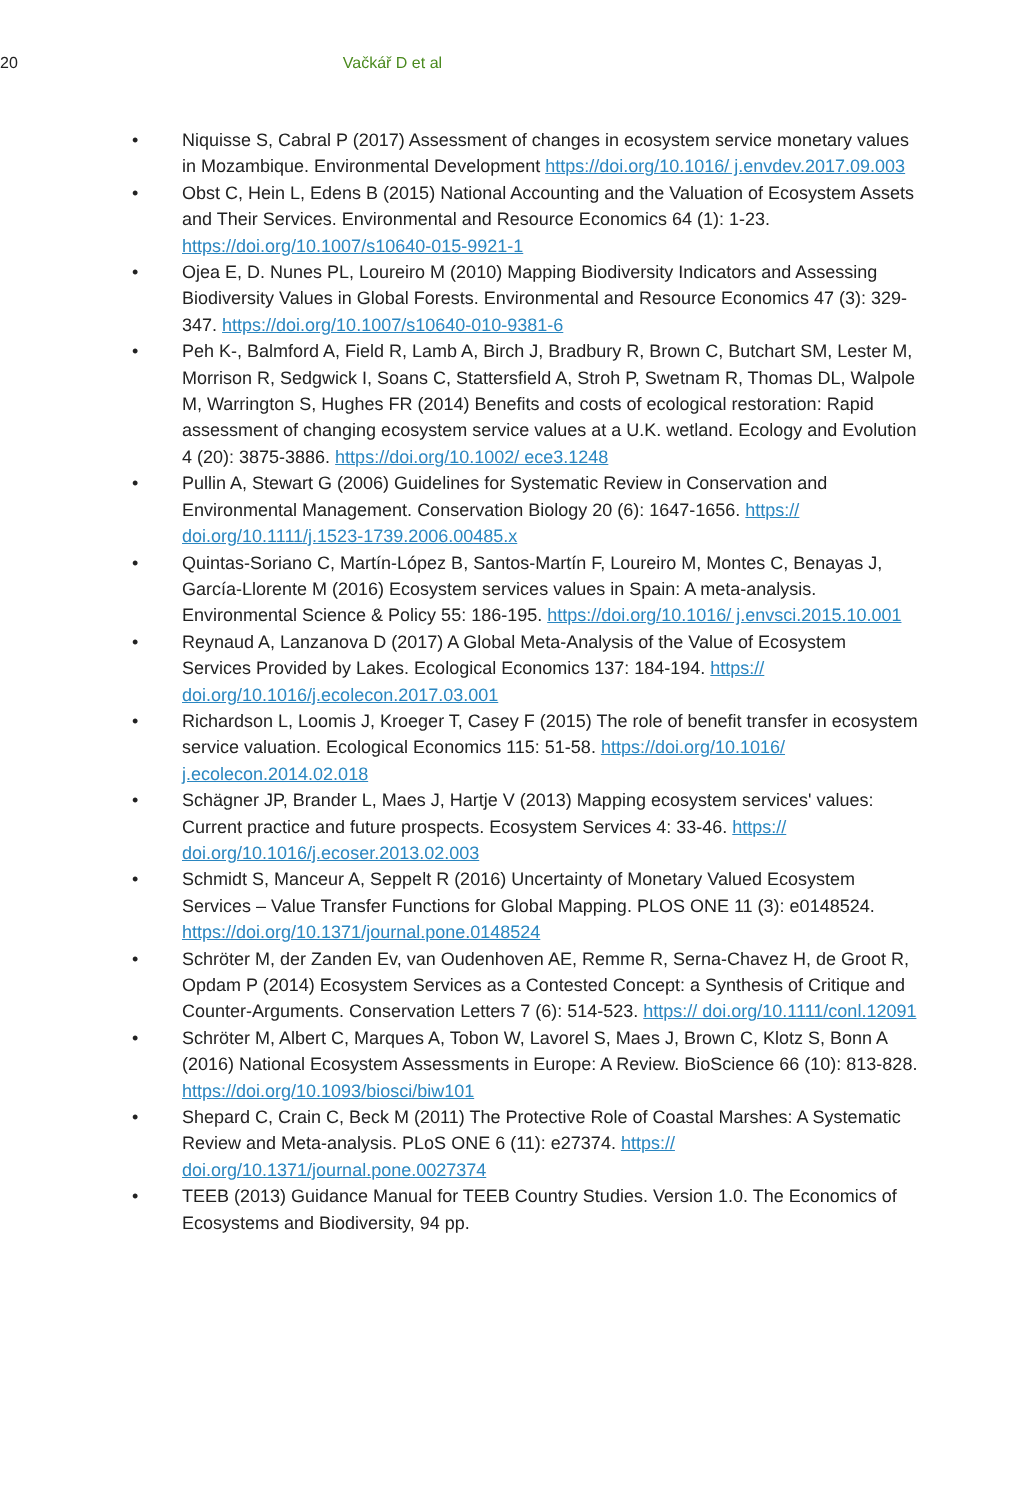20 Vačkář D et al
• Niquisse S, Cabral P (2017) Assessment of changes in ecosystem service monetary values in Mozambique. Environmental Development https://doi.org/10.1016/ j.envdev.2017.09.003
• Obst C, Hein L, Edens B (2015) National Accounting and the Valuation of Ecosystem Assets and Their Services. Environmental and Resource Economics 64 (1): 1-23. https://doi.org/10.1007/s10640-015-9921-1
• Ojea E, D. Nunes PL, Loureiro M (2010) Mapping Biodiversity Indicators and Assessing Biodiversity Values in Global Forests. Environmental and Resource Economics 47 (3): 329-347. https://doi.org/10.1007/s10640-010-9381-6
• Peh K-, Balmford A, Field R, Lamb A, Birch J, Bradbury R, Brown C, Butchart SM, Lester M, Morrison R, Sedgwick I, Soans C, Stattersfield A, Stroh P, Swetnam R, Thomas DL, Walpole M, Warrington S, Hughes FR (2014) Benefits and costs of ecological restoration: Rapid assessment of changing ecosystem service values at a U.K. wetland. Ecology and Evolution 4 (20): 3875-3886. https://doi.org/10.1002/ ece3.1248
• Pullin A, Stewart G (2006) Guidelines for Systematic Review in Conservation and Environmental Management. Conservation Biology 20 (6): 1647-1656. https:// doi.org/10.1111/j.1523-1739.2006.00485.x
• Quintas-Soriano C, Martín-López B, Santos-Martín F, Loureiro M, Montes C, Benayas J, García-Llorente M (2016) Ecosystem services values in Spain: A meta-analysis. Environmental Science & Policy 55: 186-195. https://doi.org/10.1016/ j.envsci.2015.10.001
• Reynaud A, Lanzanova D (2017) A Global Meta-Analysis of the Value of Ecosystem Services Provided by Lakes. Ecological Economics 137: 184-194. https:// doi.org/10.1016/j.ecolecon.2017.03.001
• Richardson L, Loomis J, Kroeger T, Casey F (2015) The role of benefit transfer in ecosystem service valuation. Ecological Economics 115: 51-58. https://doi.org/10.1016/ j.ecolecon.2014.02.018
• Schägner JP, Brander L, Maes J, Hartje V (2013) Mapping ecosystem services' values: Current practice and future prospects. Ecosystem Services 4: 33-46. https:// doi.org/10.1016/j.ecoser.2013.02.003
• Schmidt S, Manceur A, Seppelt R (2016) Uncertainty of Monetary Valued Ecosystem Services – Value Transfer Functions for Global Mapping. PLOS ONE 11 (3): e0148524. https://doi.org/10.1371/journal.pone.0148524
• Schröter M, der Zanden Ev, van Oudenhoven AE, Remme R, Serna-Chavez H, de Groot R, Opdam P (2014) Ecosystem Services as a Contested Concept: a Synthesis of Critique and Counter-Arguments. Conservation Letters 7 (6): 514-523. https:// doi.org/10.1111/conl.12091
• Schröter M, Albert C, Marques A, Tobon W, Lavorel S, Maes J, Brown C, Klotz S, Bonn A (2016) National Ecosystem Assessments in Europe: A Review. BioScience 66 (10): 813-828. https://doi.org/10.1093/biosci/biw101
• Shepard C, Crain C, Beck M (2011) The Protective Role of Coastal Marshes: A Systematic Review and Meta-analysis. PLoS ONE 6 (11): e27374. https:// doi.org/10.1371/journal.pone.0027374
• TEEB (2013) Guidance Manual for TEEB Country Studies. Version 1.0. The Economics of Ecosystems and Biodiversity, 94 pp.